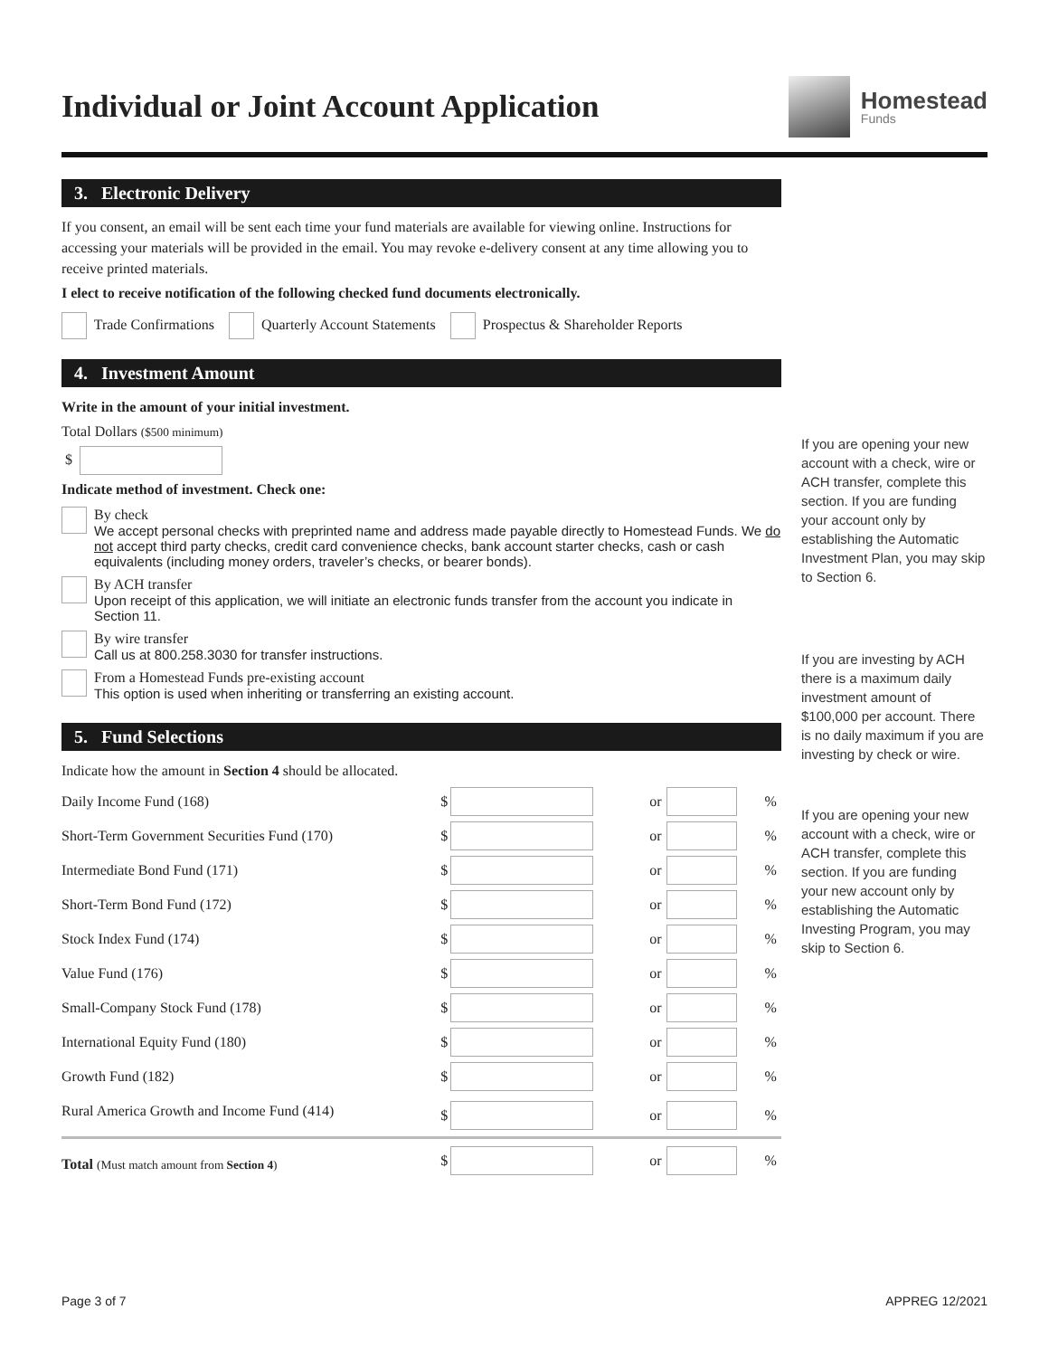Individual or Joint Account Application
Homestead
Funds
3. Electronic Delivery
If you consent, an email will be sent each time your fund materials are available for viewing online. Instructions for accessing your materials will be provided in the email. You may revoke e-delivery consent at any time allowing you to receive printed materials.
I elect to receive notification of the following checked fund documents electronically.
Trade Confirmations Quarterly Account Statements Prospectus & Shareholder Reports
4. Investment Amount
Write in the amount of your initial investment.
Total Dollars ($500 minimum)
$
Indicate method of investment. Check one:
By check
We accept personal checks with preprinted name and address made payable directly to Homestead Funds. We do not accept third party checks, credit card convenience checks, bank account starter checks, cash or cash equivalents (including money orders, traveler’s checks, or bearer bonds).
By ACH transfer
Upon receipt of this application, we will initiate an electronic funds transfer from the account you indicate in Section 11.
By wire transfer
Call us at 800.258.3030 for transfer instructions.
From a Homestead Funds pre-existing account
This option is used when inheriting or transferring an existing account.
5. Fund Selections
Indicate how the amount in Section 4 should be allocated.
| Daily Income Fund (168) | $ | | or | | % |
| Short-Term Government Securities Fund (170) | $ | | or | | % |
| Intermediate Bond Fund (171) | $ | | or | | % |
| Short-Term Bond Fund (172) | $ | | or | | % |
| Stock Index Fund (174) | $ | | or | | % |
| Value Fund (176) | $ | | or | | % |
| Small-Company Stock Fund (178) | $ | | or | | % |
| International Equity Fund (180) | $ | | or | | % |
| Growth Fund (182) | $ | | or | | % |
| Rural America Growth and Income Fund (414) | $ | | or | | % |
| Total (Must match amount from Section 4 ) | $ | | or | | % |
If you are opening your new account with a check, wire or ACH transfer, complete this section. If you are funding your account only by establishing the Automatic Investment Plan, you may skip to Section 6.
If you are investing by ACH there is a maximum daily investment amount of $100,000 per account. There is no daily maximum if you are investing by check or wire.
If you are opening your new account with a check, wire or ACH transfer, complete this section. If you are funding your new account only by establishing the Automatic Investing Program, you may skip to Section 6.
Page 3 of 7 APPREG 12/2021